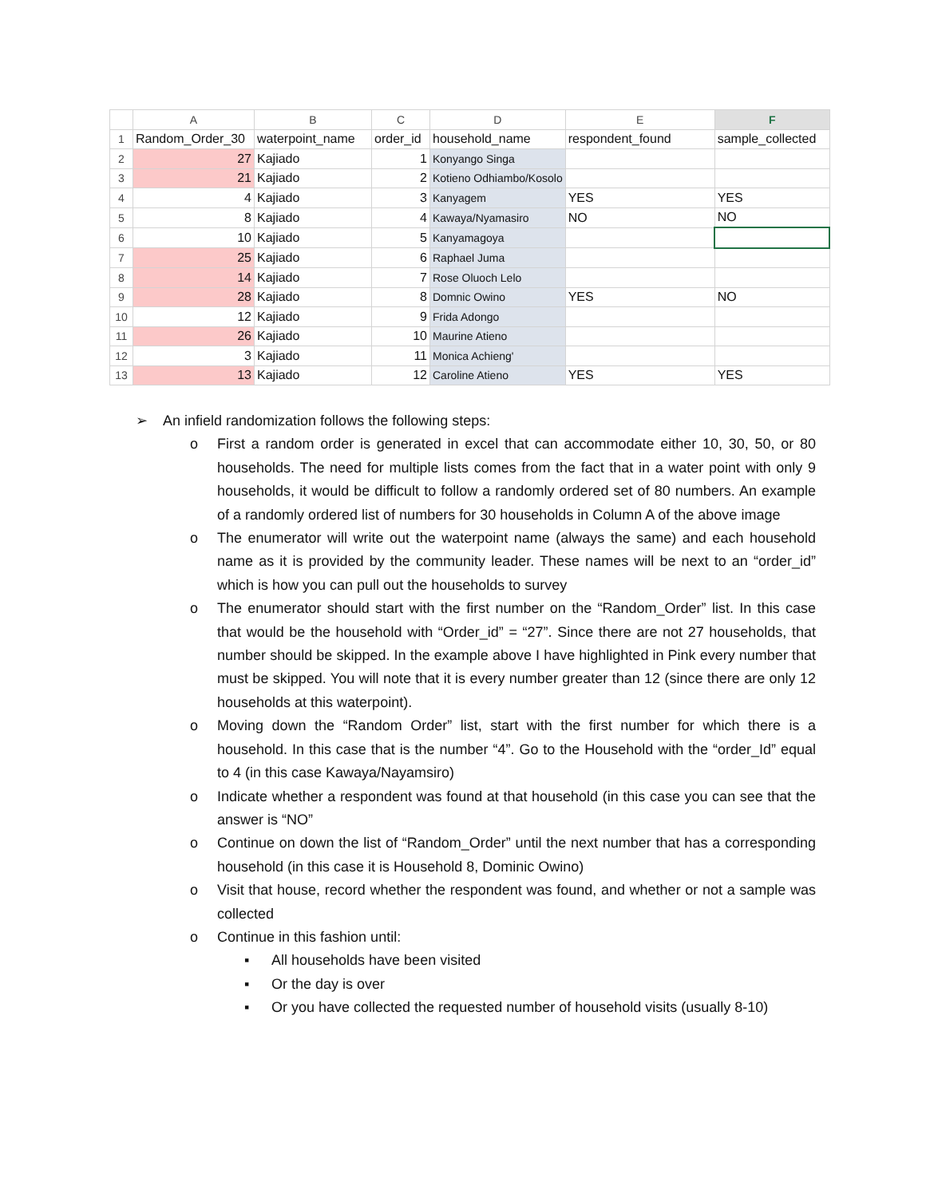| | A | B | C | D | E | F |
| --- | --- | --- | --- | --- | --- | --- |
| 1 | Random_Order_30 | waterpoint_name | order_id | household_name | respondent_found | sample_collected |
| 2 | 27 | Kajiado | 1 | Konyango Singa | | |
| 3 | 21 | Kajiado | 2 | Kotieno Odhiambo/Kosolo | | |
| 4 | 4 | Kajiado | 3 | Kanyagem | YES | YES |
| 5 | 8 | Kajiado | 4 | Kawaya/Nyamasiro | NO | NO |
| 6 | 10 | Kajiado | 5 | Kanyamagoya | | |
| 7 | 25 | Kajiado | 6 | Raphael Juma | | |
| 8 | 14 | Kajiado | 7 | Rose Oluoch Lelo | | |
| 9 | 28 | Kajiado | 8 | Domnic Owino | YES | NO |
| 10 | 12 | Kajiado | 9 | Frida Adongo | | |
| 11 | 26 | Kajiado | 10 | Maurine Atieno | | |
| 12 | 3 | Kajiado | 11 | Monica Achieng' | | |
| 13 | 13 | Kajiado | 12 | Caroline Atieno | YES | YES |
➢ An infield randomization follows the following steps:
o First a random order is generated in excel that can accommodate either 10, 30, 50, or 80 households. The need for multiple lists comes from the fact that in a water point with only 9 households, it would be difficult to follow a randomly ordered set of 80 numbers. An example of a randomly ordered list of numbers for 30 households in Column A of the above image
o The enumerator will write out the waterpoint name (always the same) and each household name as it is provided by the community leader. These names will be next to an “order_id” which is how you can pull out the households to survey
o The enumerator should start with the first number on the “Random_Order” list. In this case that would be the household with “Order_id” = “27”. Since there are not 27 households, that number should be skipped. In the example above I have highlighted in Pink every number that must be skipped. You will note that it is every number greater than 12 (since there are only 12 households at this waterpoint).
o Moving down the “Random Order” list, start with the first number for which there is a household. In this case that is the number “4”. Go to the Household with the “order_Id” equal to 4 (in this case Kawaya/Nayamsiro)
o Indicate whether a respondent was found at that household (in this case you can see that the answer is “NO”
o Continue on down the list of “Random_Order” until the next number that has a corresponding household (in this case it is Household 8, Dominic Owino)
o Visit that house, record whether the respondent was found, and whether or not a sample was collected
o Continue in this fashion until:
▪ All households have been visited
▪ Or the day is over
▪ Or you have collected the requested number of household visits (usually 8-10)